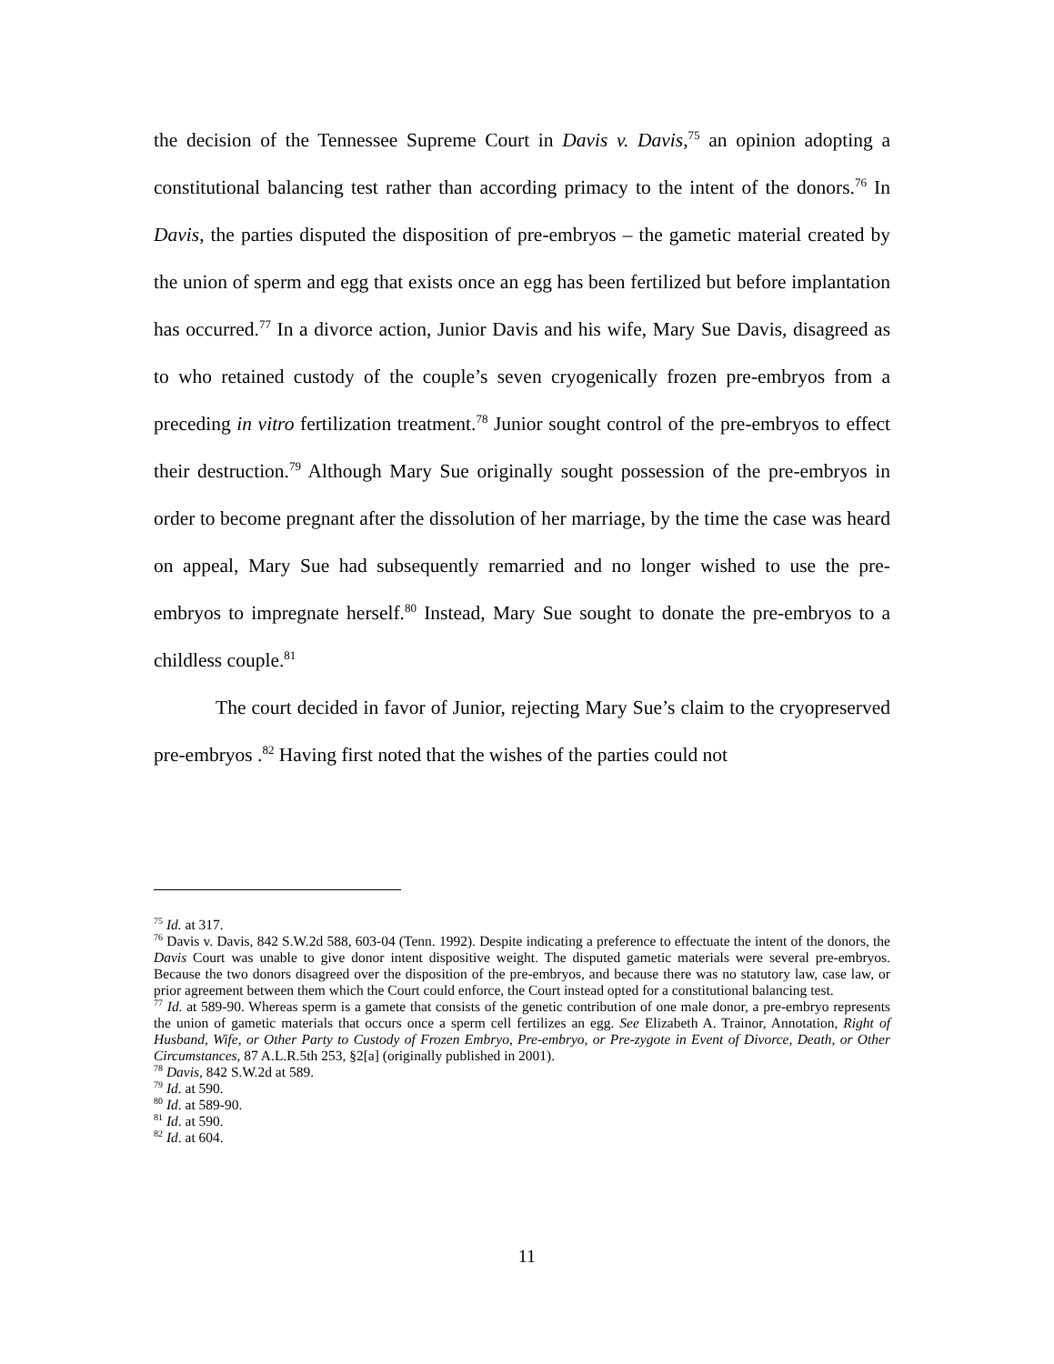the decision of the Tennessee Supreme Court in Davis v. Davis,<sup>75</sup> an opinion adopting a constitutional balancing test rather than according primacy to the intent of the donors.<sup>76</sup> In Davis, the parties disputed the disposition of pre-embryos – the gametic material created by the union of sperm and egg that exists once an egg has been fertilized but before implantation has occurred.<sup>77</sup> In a divorce action, Junior Davis and his wife, Mary Sue Davis, disagreed as to who retained custody of the couple’s seven cryogenically frozen pre-embryos from a preceding in vitro fertilization treatment.<sup>78</sup> Junior sought control of the pre-embryos to effect their destruction.<sup>79</sup> Although Mary Sue originally sought possession of the pre-embryos in order to become pregnant after the dissolution of her marriage, by the time the case was heard on appeal, Mary Sue had subsequently remarried and no longer wished to use the pre-embryos to impregnate herself.<sup>80</sup> Instead, Mary Sue sought to donate the pre-embryos to a childless couple.<sup>81</sup>
The court decided in favor of Junior, rejecting Mary Sue’s claim to the cryopreserved pre-embryos .<sup>82</sup> Having first noted that the wishes of the parties could not
<sup>75</sup> Id. at 317.
<sup>76</sup> Davis v. Davis, 842 S.W.2d 588, 603-04 (Tenn. 1992). Despite indicating a preference to effectuate the intent of the donors, the Davis Court was unable to give donor intent dispositive weight. The disputed gametic materials were several pre-embryos. Because the two donors disagreed over the disposition of the pre-embryos, and because there was no statutory law, case law, or prior agreement between them which the Court could enforce, the Court instead opted for a constitutional balancing test.
<sup>77</sup> Id. at 589-90. Whereas sperm is a gamete that consists of the genetic contribution of one male donor, a pre-embryo represents the union of gametic materials that occurs once a sperm cell fertilizes an egg. See Elizabeth A. Trainor, Annotation, Right of Husband, Wife, or Other Party to Custody of Frozen Embryo, Pre-embryo, or Pre-zygote in Event of Divorce, Death, or Other Circumstances, 87 A.L.R.5th 253, §2[a] (originally published in 2001).
<sup>78</sup> Davis, 842 S.W.2d at 589.
<sup>79</sup> Id. at 590.
<sup>80</sup> Id. at 589-90.
<sup>81</sup> Id. at 590.
<sup>82</sup> Id. at 604.
11